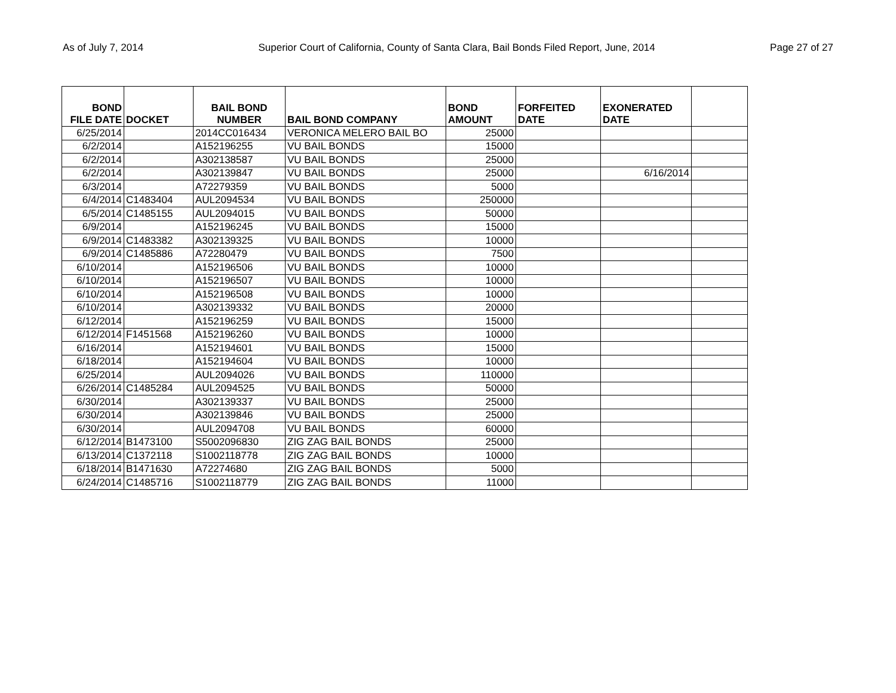As of July 7, 2014 Superior Court of California, County of Santa Clara, Bail Bonds Filed Report, June, 2014 Page 27 of 27
| BOND FILE DATE | DOCKET | BAIL BOND NUMBER | BAIL BOND COMPANY | BOND AMOUNT | FORFEITED DATE | EXONERATED DATE | |
| --- | --- | --- | --- | --- | --- | --- | --- |
| 6/25/2014 | | 2014CC016434 | VERONICA MELERO BAIL BO | 25000 | | | |
| 6/2/2014 | | A152196255 | VU BAIL BONDS | 15000 | | | |
| 6/2/2014 | | A302138587 | VU BAIL BONDS | 25000 | | | |
| 6/2/2014 | | A302139847 | VU BAIL BONDS | 25000 | | 6/16/2014 | |
| 6/3/2014 | | A72279359 | VU BAIL BONDS | 5000 | | | |
| 6/4/2014 | C1483404 | AUL2094534 | VU BAIL BONDS | 250000 | | | |
| 6/5/2014 | C1485155 | AUL2094015 | VU BAIL BONDS | 50000 | | | |
| 6/9/2014 | | A152196245 | VU BAIL BONDS | 15000 | | | |
| 6/9/2014 | C1483382 | A302139325 | VU BAIL BONDS | 10000 | | | |
| 6/9/2014 | C1485886 | A72280479 | VU BAIL BONDS | 7500 | | | |
| 6/10/2014 | | A152196506 | VU BAIL BONDS | 10000 | | | |
| 6/10/2014 | | A152196507 | VU BAIL BONDS | 10000 | | | |
| 6/10/2014 | | A152196508 | VU BAIL BONDS | 10000 | | | |
| 6/10/2014 | | A302139332 | VU BAIL BONDS | 20000 | | | |
| 6/12/2014 | | A152196259 | VU BAIL BONDS | 15000 | | | |
| 6/12/2014 | F1451568 | A152196260 | VU BAIL BONDS | 10000 | | | |
| 6/16/2014 | | A152194601 | VU BAIL BONDS | 15000 | | | |
| 6/18/2014 | | A152194604 | VU BAIL BONDS | 10000 | | | |
| 6/25/2014 | | AUL2094026 | VU BAIL BONDS | 110000 | | | |
| 6/26/2014 | C1485284 | AUL2094525 | VU BAIL BONDS | 50000 | | | |
| 6/30/2014 | | A302139337 | VU BAIL BONDS | 25000 | | | |
| 6/30/2014 | | A302139846 | VU BAIL BONDS | 25000 | | | |
| 6/30/2014 | | AUL2094708 | VU BAIL BONDS | 60000 | | | |
| 6/12/2014 | B1473100 | S5002096830 | ZIG ZAG BAIL BONDS | 25000 | | | |
| 6/13/2014 | C1372118 | S1002118778 | ZIG ZAG BAIL BONDS | 10000 | | | |
| 6/18/2014 | B1471630 | A72274680 | ZIG ZAG BAIL BONDS | 5000 | | | |
| 6/24/2014 | C1485716 | S1002118779 | ZIG ZAG BAIL BONDS | 11000 | | | |